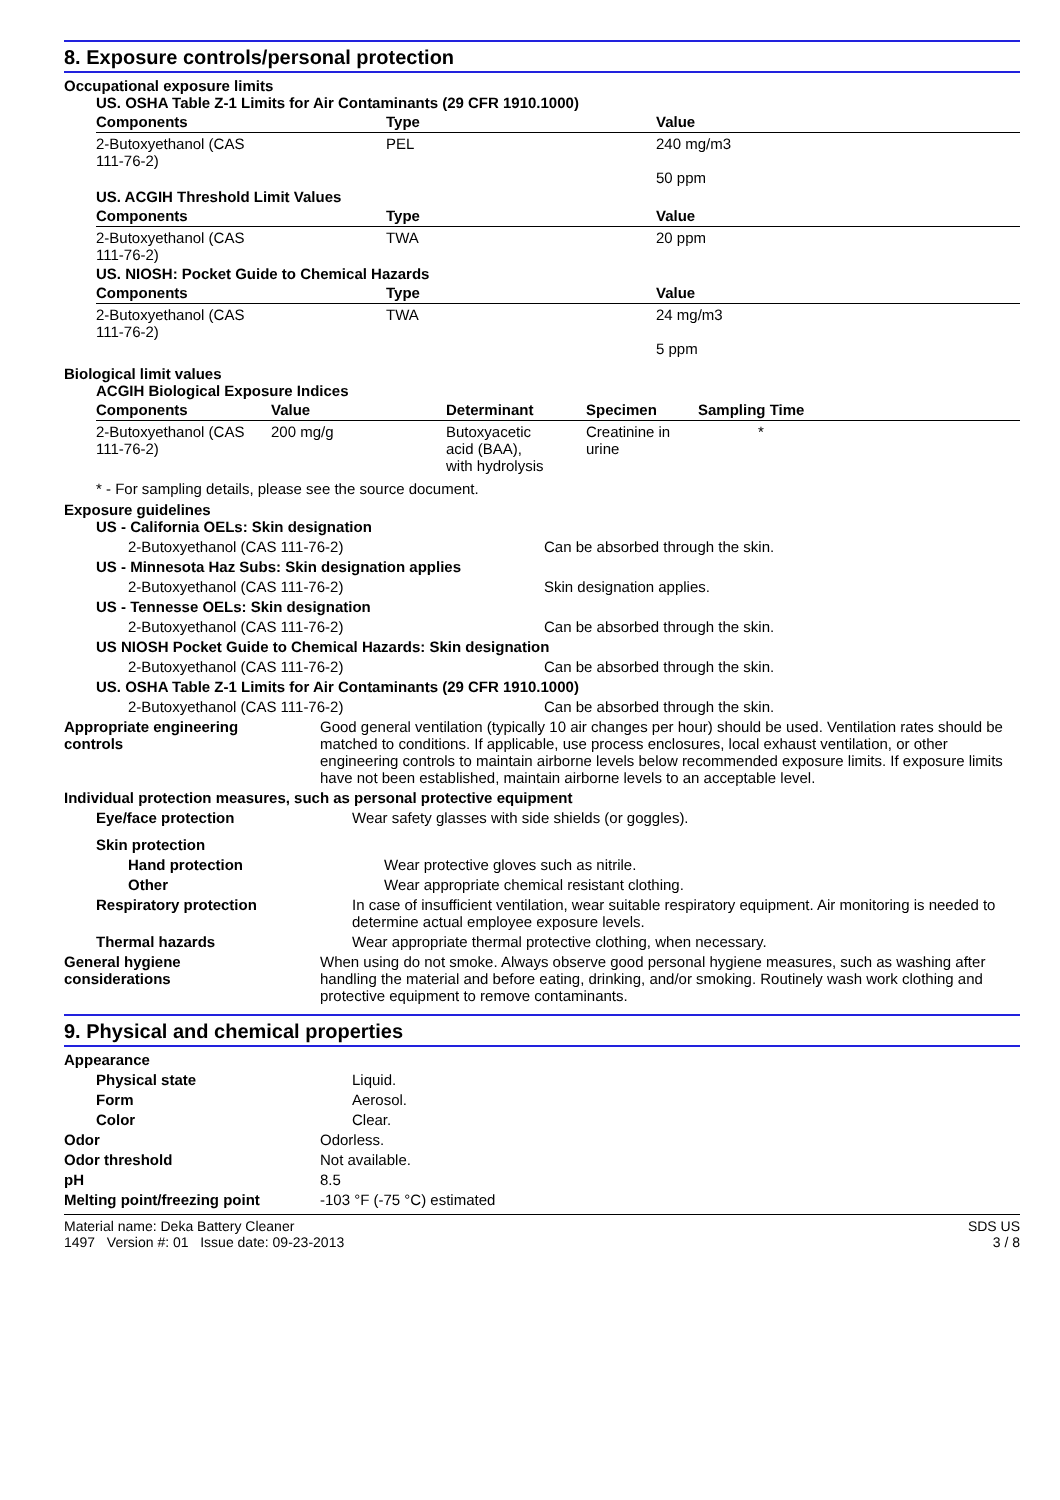8. Exposure controls/personal protection
Occupational exposure limits
US. OSHA Table Z-1 Limits for Air Contaminants (29 CFR 1910.1000)
| Components | Type | Value |
| --- | --- | --- |
| 2-Butoxyethanol (CAS 111-76-2) | PEL | 240 mg/m3 50 ppm |
US. ACGIH Threshold Limit Values
| Components | Type | Value |
| --- | --- | --- |
| 2-Butoxyethanol (CAS 111-76-2) | TWA | 20 ppm |
US. NIOSH: Pocket Guide to Chemical Hazards
| Components | Type | Value |
| --- | --- | --- |
| 2-Butoxyethanol (CAS 111-76-2) | TWA | 24 mg/m3 5 ppm |
Biological limit values
ACGIH Biological Exposure Indices
| Components | Value | Determinant | Specimen | Sampling Time |
| --- | --- | --- | --- | --- |
| 2-Butoxyethanol (CAS 111-76-2) | 200 mg/g | Butoxyacetic acid (BAA), with hydrolysis | Creatinine in urine | * |
* - For sampling details, please see the source document.
Exposure guidelines
US - California OELs: Skin designation
2-Butoxyethanol (CAS 111-76-2) Can be absorbed through the skin.
US - Minnesota Haz Subs: Skin designation applies
2-Butoxyethanol (CAS 111-76-2) Skin designation applies.
US - Tennesse OELs: Skin designation
2-Butoxyethanol (CAS 111-76-2) Can be absorbed through the skin.
US NIOSH Pocket Guide to Chemical Hazards: Skin designation
2-Butoxyethanol (CAS 111-76-2) Can be absorbed through the skin.
US. OSHA Table Z-1 Limits for Air Contaminants (29 CFR 1910.1000)
2-Butoxyethanol (CAS 111-76-2) Can be absorbed through the skin.
Appropriate engineering
controls Good general ventilation (typically 10 air changes per hour) should be used. Ventilation rates should be matched to conditions. If applicable, use process enclosures, local exhaust ventilation, or other engineering controls to maintain airborne levels below recommended exposure limits. If exposure limits have not been established, maintain airborne levels to an acceptable level.
Individual protection measures, such as personal protective equipment
Eye/face protection Wear safety glasses with side shields (or goggles).
Skin protection
Hand protection Wear protective gloves such as nitrile.
Other Wear appropriate chemical resistant clothing.
Respiratory protection In case of insufficient ventilation, wear suitable respiratory equipment. Air monitoring is needed to determine actual employee exposure levels.
Thermal hazards Wear appropriate thermal protective clothing, when necessary.
General hygiene
considerations When using do not smoke. Always observe good personal hygiene measures, such as washing after handling the material and before eating, drinking, and/or smoking. Routinely wash work clothing and protective equipment to remove contaminants.
9. Physical and chemical properties
Appearance
Physical state Liquid.
Form Aerosol.
Color Clear.
Odor Odorless.
Odor threshold Not available.
pH 8.5
Melting point/freezing point -103 °F (-75 °C) estimated
Material name: Deka Battery Cleaner
1497 Version #: 01 Issue date: 09-23-2013 SDS US
3 / 8